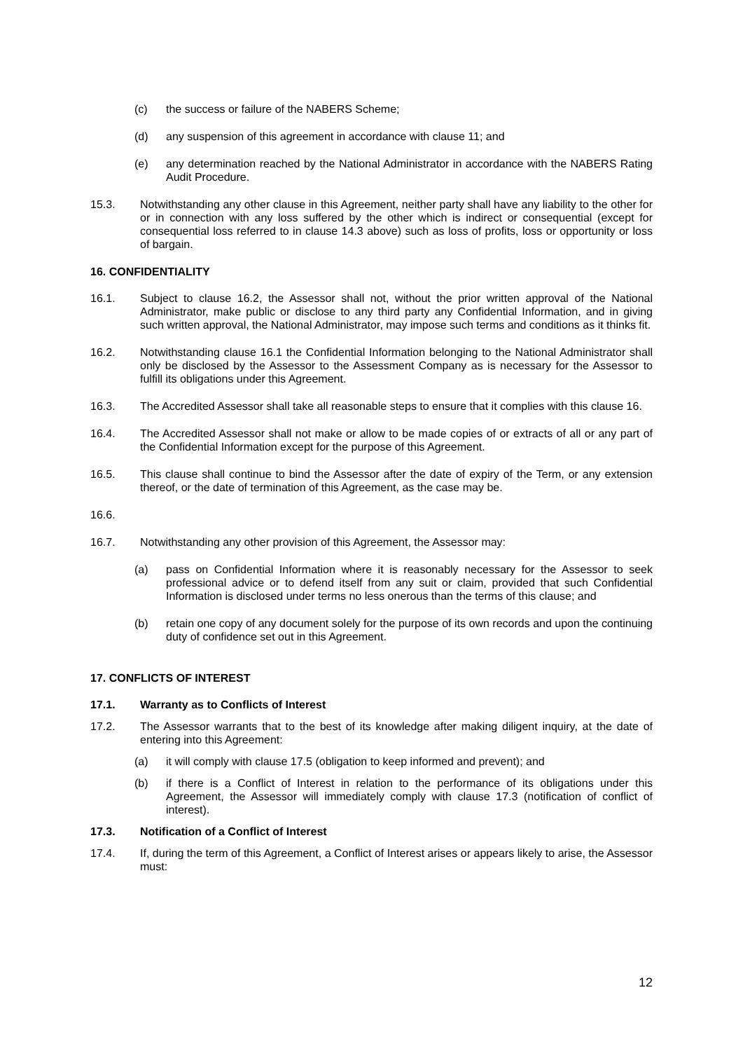(c) the success or failure of the NABERS Scheme;
(d) any suspension of this agreement in accordance with clause 11; and
(e) any determination reached by the National Administrator in accordance with the NABERS Rating Audit Procedure.
15.3. Notwithstanding any other clause in this Agreement, neither party shall have any liability to the other for or in connection with any loss suffered by the other which is indirect or consequential (except for consequential loss referred to in clause 14.3 above) such as loss of profits, loss or opportunity or loss of bargain.
16. CONFIDENTIALITY
16.1. Subject to clause 16.2, the Assessor shall not, without the prior written approval of the National Administrator, make public or disclose to any third party any Confidential Information, and in giving such written approval, the National Administrator, may impose such terms and conditions as it thinks fit.
16.2. Notwithstanding clause 16.1 the Confidential Information belonging to the National Administrator shall only be disclosed by the Assessor to the Assessment Company as is necessary for the Assessor to fulfill its obligations under this Agreement.
16.3. The Accredited Assessor shall take all reasonable steps to ensure that it complies with this clause 16.
16.4. The Accredited Assessor shall not make or allow to be made copies of or extracts of all or any part of the Confidential Information except for the purpose of this Agreement.
16.5. This clause shall continue to bind the Assessor after the date of expiry of the Term, or any extension thereof, or the date of termination of this Agreement, as the case may be.
16.6.
16.7. Notwithstanding any other provision of this Agreement, the Assessor may:
(a) pass on Confidential Information where it is reasonably necessary for the Assessor to seek professional advice or to defend itself from any suit or claim, provided that such Confidential Information is disclosed under terms no less onerous than the terms of this clause; and
(b) retain one copy of any document solely for the purpose of its own records and upon the continuing duty of confidence set out in this Agreement.
17. CONFLICTS OF INTEREST
17.1. Warranty as to Conflicts of Interest
17.2. The Assessor warrants that to the best of its knowledge after making diligent inquiry, at the date of entering into this Agreement:
(a) it will comply with clause 17.5 (obligation to keep informed and prevent); and
(b) if there is a Conflict of Interest in relation to the performance of its obligations under this Agreement, the Assessor will immediately comply with clause 17.3 (notification of conflict of interest).
17.3. Notification of a Conflict of Interest
17.4. If, during the term of this Agreement, a Conflict of Interest arises or appears likely to arise, the Assessor must:
12